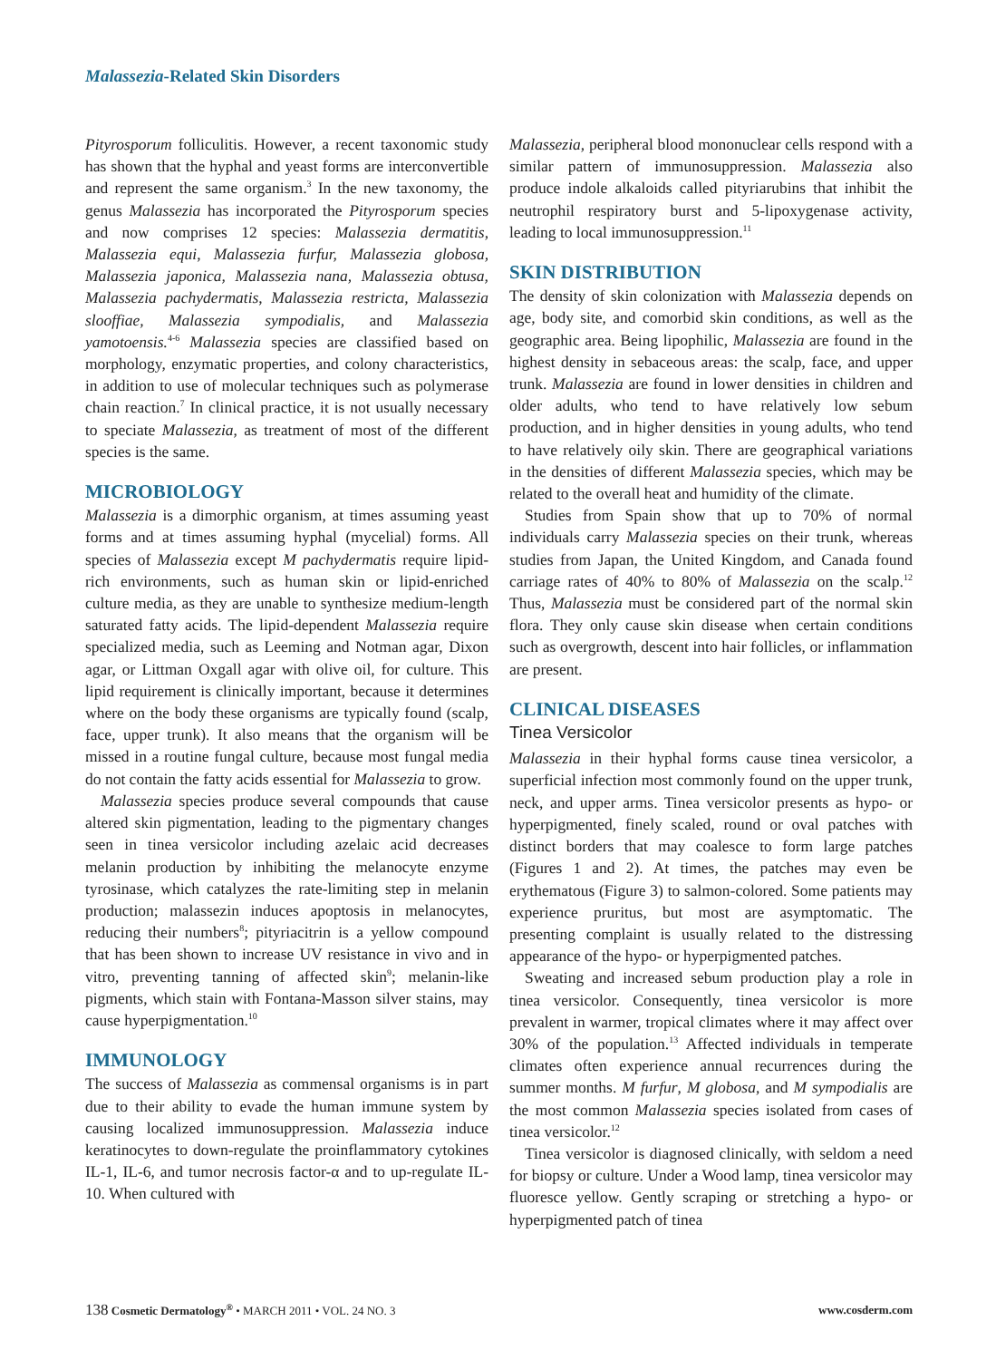Malassezia-Related Skin Disorders
Pityrosporum folliculitis. However, a recent taxonomic study has shown that the hyphal and yeast forms are interconvertible and represent the same organism.<sup>3</sup> In the new taxonomy, the genus Malassezia has incorporated the Pityrosporum species and now comprises 12 species: Malassezia dermatitis, Malassezia equi, Malassezia furfur, Malassezia globosa, Malassezia japonica, Malassezia nana, Malassezia obtusa, Malassezia pachydermatis, Malassezia restricta, Malassezia slooffiae, Malassezia sympodialis, and Malassezia yamotoensis.<sup>4-6</sup> Malassezia species are classified based on morphology, enzymatic properties, and colony characteristics, in addition to use of molecular techniques such as polymerase chain reaction.<sup>7</sup> In clinical practice, it is not usually necessary to speciate Malassezia, as treatment of most of the different species is the same.
MICROBIOLOGY
Malassezia is a dimorphic organism, at times assuming yeast forms and at times assuming hyphal (mycelial) forms. All species of Malassezia except M pachydermatis require lipid-rich environments, such as human skin or lipid-enriched culture media, as they are unable to synthesize medium-length saturated fatty acids. The lipid-dependent Malassezia require specialized media, such as Leeming and Notman agar, Dixon agar, or Littman Oxgall agar with olive oil, for culture. This lipid requirement is clinically important, because it determines where on the body these organisms are typically found (scalp, face, upper trunk). It also means that the organism will be missed in a routine fungal culture, because most fungal media do not contain the fatty acids essential for Malassezia to grow.
Malassezia species produce several compounds that cause altered skin pigmentation, leading to the pigmentary changes seen in tinea versicolor including azelaic acid decreases melanin production by inhibiting the melanocyte enzyme tyrosinase, which catalyzes the rate-limiting step in melanin production; malassezin induces apoptosis in melanocytes, reducing their numbers<sup>8</sup>; pityriacitrin is a yellow compound that has been shown to increase UV resistance in vivo and in vitro, preventing tanning of affected skin<sup>9</sup>; melanin-like pigments, which stain with Fontana-Masson silver stains, may cause hyperpigmentation.<sup>10</sup>
IMMUNOLOGY
The success of Malassezia as commensal organisms is in part due to their ability to evade the human immune system by causing localized immunosuppression. Malassezia induce keratinocytes to down-regulate the proinflammatory cytokines IL-1, IL-6, and tumor necrosis factor-α and to up-regulate IL-10. When cultured with
Malassezia, peripheral blood mononuclear cells respond with a similar pattern of immunosuppression. Malassezia also produce indole alkaloids called pityriarubins that inhibit the neutrophil respiratory burst and 5-lipoxygenase activity, leading to local immunosuppression.<sup>11</sup>
SKIN DISTRIBUTION
The density of skin colonization with Malassezia depends on age, body site, and comorbid skin conditions, as well as the geographic area. Being lipophilic, Malassezia are found in the highest density in sebaceous areas: the scalp, face, and upper trunk. Malassezia are found in lower densities in children and older adults, who tend to have relatively low sebum production, and in higher densities in young adults, who tend to have relatively oily skin. There are geographical variations in the densities of different Malassezia species, which may be related to the overall heat and humidity of the climate.
Studies from Spain show that up to 70% of normal individuals carry Malassezia species on their trunk, whereas studies from Japan, the United Kingdom, and Canada found carriage rates of 40% to 80% of Malassezia on the scalp.<sup>12</sup> Thus, Malassezia must be considered part of the normal skin flora. They only cause skin disease when certain conditions such as overgrowth, descent into hair follicles, or inflammation are present.
CLINICAL DISEASES
Tinea Versicolor
Malassezia in their hyphal forms cause tinea versicolor, a superficial infection most commonly found on the upper trunk, neck, and upper arms. Tinea versicolor presents as hypo- or hyperpigmented, finely scaled, round or oval patches with distinct borders that may coalesce to form large patches (Figures 1 and 2). At times, the patches may even be erythematous (Figure 3) to salmon-colored. Some patients may experience pruritus, but most are asymptomatic. The presenting complaint is usually related to the distressing appearance of the hypo- or hyperpigmented patches.
Sweating and increased sebum production play a role in tinea versicolor. Consequently, tinea versicolor is more prevalent in warmer, tropical climates where it may affect over 30% of the population.<sup>13</sup> Affected individuals in temperate climates often experience annual recurrences during the summer months. M furfur, M globosa, and M sympodialis are the most common Malassezia species isolated from cases of tinea versicolor.<sup>12</sup>
Tinea versicolor is diagnosed clinically, with seldom a need for biopsy or culture. Under a Wood lamp, tinea versicolor may fluoresce yellow. Gently scraping or stretching a hypo- or hyperpigmented patch of tinea
138 Cosmetic Dermatology<sup>®</sup> • MARCH 2011 • VOL. 24 NO. 3 www.cosderm.com